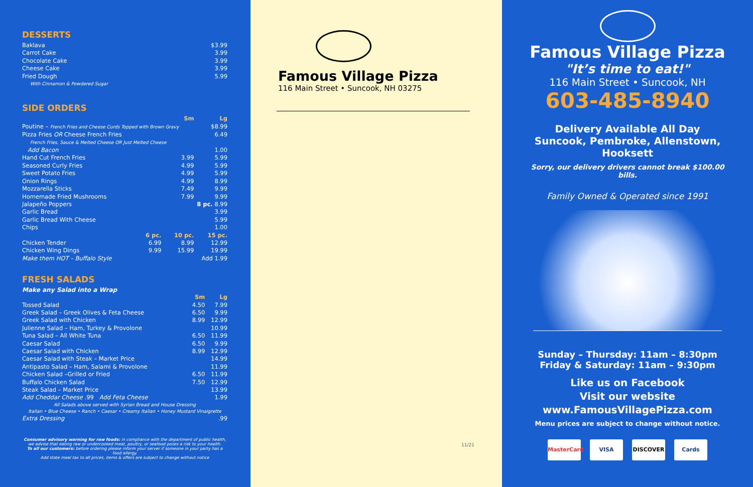DESSERTS
| Baklava | $3.99 |
| Carrot Cake | 3.99 |
| Chocolate Cake | 3.99 |
| Cheese Cake | 3.99 |
| Fried Dough | 5.99 |
| With Cinnamon & Powdered Sugar | |
SIDE ORDERS
| | | Sm | Lg |
| Poutine – French Fries and Cheese Curds Topped with Brown Gravy | | | $8.99 |
| Pizza Fries OR Cheese French Fries | | | 6.49 |
| French Fries, Sauce & Melted Cheese OR Just Melted Cheese | | | |
| Add Bacon | | | 1.00 |
| Hand Cut French Fries | | 3.99 | 5.99 |
| Seasoned Curly Fries | | 4.99 | 5.99 |
| Sweet Potato Fries | | 4.99 | 5.99 |
| Onion Rings | | 4.99 | 8.99 |
| Mozzarella Sticks | | 7.49 | 9.99 |
| Homemade Fried Mushrooms | | 7.99 | 9.99 |
| Jalapeño Poppers | | | 8 pc. 8.99 |
| Garlic Bread | | | 3.99 |
| Garlic Bread With Cheese | | | 5.99 |
| Chips | | | 1.00 |
| | 6 pc. | 10 pc. | 15 pc. |
| Chicken Tender | 6.99 | 8.99 | 12.99 |
| Chicken Wing Dings | 9.99 | 15.99 | 19.99 |
| Make them HOT – Buffalo Style | | | Add 1.99 |
FRESH SALADS
Make any Salad into a Wrap
| | Sm | Lg |
| Tossed Salad | 4.50 | 7.99 |
| Greek Salad – Greek Olives & Feta Cheese | 6.50 | 9.99 |
| Greek Salad with Chicken | 8.99 | 12.99 |
| Julienne Salad – Ham, Turkey & Provolone | | 10.99 |
| Tuna Salad – All White Tuna | 6.50 | 11.99 |
| Caesar Salad | 6.50 | 9.99 |
| Caesar Salad with Chicken | 8.99 | 12.99 |
| Caesar Salad with Steak – Market Price | | 14.99 |
| Antipasto Salad – Ham, Salami & Provolone | | 11.99 |
| Chicken Salad –Grilled or Fried | 6.50 | 11.99 |
| Buffalo Chicken Salad | 7.50 | 12.99 |
| Steak Salad – Market Price | | 13.99 |
| Add Cheddar Cheese .99 Add Feta Cheese | | 1.99 |
| All Salads above served with Syrian Bread and House Dressing Italian • Blue Cheese • Ranch • Caesar • Creamy Italian • Honey Mustard Vinaigrette | | |
| Extra Dressing | | .99 |
Consumer advisory warning for raw foods: in compliance with the department of public health, we advise that eating raw or undercooked meat, poultry, or seafood poses a risk to your health.
To all our customers: before ordering please inform your server if someone in your party has a food allergy.
Add state meal tax to all prices, items & offers are subject to change without notice
Famous Village Pizza
116 Main Street • Suncook, NH 03275
11/21
Famous Village Pizza
"It’s time to eat!"
116 Main Street • Suncook, NH
603-485-8940
Delivery Available All Day
Suncook, Pembroke, Allenstown, Hooksett
Sorry, our delivery drivers cannot break $100.00 bills.
Family Owned & Operated since 1991
Sunday – Thursday: 11am – 8:30pm
Friday & Saturday: 11am – 9:30pm
Like us on Facebook
Visit our website
www.FamousVillagePizza.com
Menu prices are subject to change without notice.
MasterCard VISA DISCOVER Cards